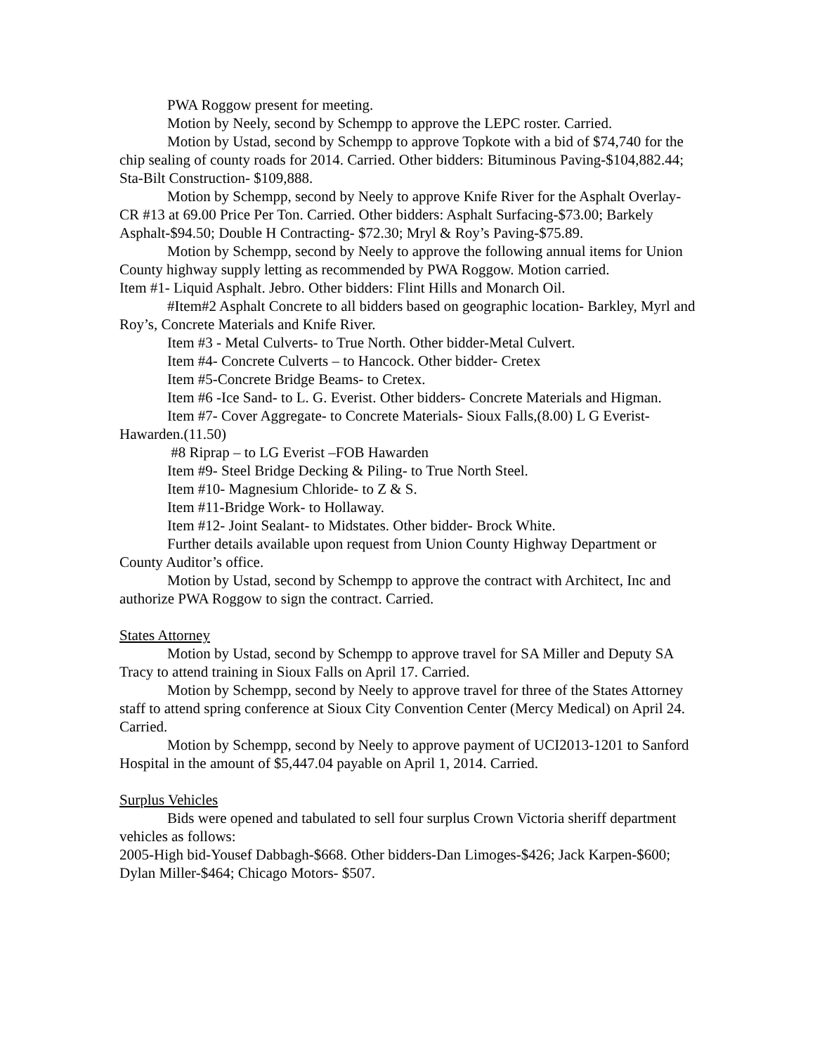PWA Roggow present for meeting.
Motion by Neely, second by Schempp to approve the LEPC roster. Carried.
Motion by Ustad, second by Schempp to approve Topkote with a bid of $74,740 for the chip sealing of county roads for 2014. Carried. Other bidders: Bituminous Paving-$104,882.44; Sta-Bilt Construction- $109,888.
Motion by Schempp, second by Neely to approve Knife River for the Asphalt Overlay-CR #13 at 69.00 Price Per Ton. Carried. Other bidders: Asphalt Surfacing-$73.00; Barkely Asphalt-$94.50; Double H Contracting- $72.30; Mryl & Roy’s Paving-$75.89.
Motion by Schempp, second by Neely to approve the following annual items for Union County highway supply letting as recommended by PWA Roggow. Motion carried.
Item #1- Liquid Asphalt. Jebro. Other bidders: Flint Hills and Monarch Oil.
#Item#2 Asphalt Concrete to all bidders based on geographic location- Barkley, Myrl and Roy’s, Concrete Materials and Knife River.
Item #3 - Metal Culverts- to True North. Other bidder-Metal Culvert.
Item #4- Concrete Culverts – to Hancock. Other bidder- Cretex
Item #5-Concrete Bridge Beams- to Cretex.
Item #6 -Ice Sand- to L. G. Everist. Other bidders- Concrete Materials and Higman.
Item #7- Cover Aggregate- to Concrete Materials- Sioux Falls,(8.00) L G Everist-Hawarden.(11.50)
#8 Riprap – to LG Everist –FOB Hawarden
Item #9- Steel Bridge Decking & Piling- to True North Steel.
Item #10- Magnesium Chloride- to Z & S.
Item #11-Bridge Work- to Hollaway.
Item #12- Joint Sealant- to Midstates. Other bidder- Brock White.
Further details available upon request from Union County Highway Department or County Auditor’s office.
Motion by Ustad, second by Schempp to approve the contract with Architect, Inc and authorize PWA Roggow to sign the contract. Carried.
States Attorney
Motion by Ustad, second by Schempp to approve travel for SA Miller and Deputy SA Tracy to attend training in Sioux Falls on April 17. Carried.
Motion by Schempp, second by Neely to approve travel for three of the States Attorney staff to attend spring conference at Sioux City Convention Center (Mercy Medical) on April 24. Carried.
Motion by Schempp, second by Neely to approve payment of UCI2013-1201 to Sanford Hospital in the amount of $5,447.04 payable on April 1, 2014. Carried.
Surplus Vehicles
Bids were opened and tabulated to sell four surplus Crown Victoria sheriff department vehicles as follows:
2005-High bid-Yousef Dabbagh-$668. Other bidders-Dan Limoges-$426; Jack Karpen-$600; Dylan Miller-$464; Chicago Motors- $507.